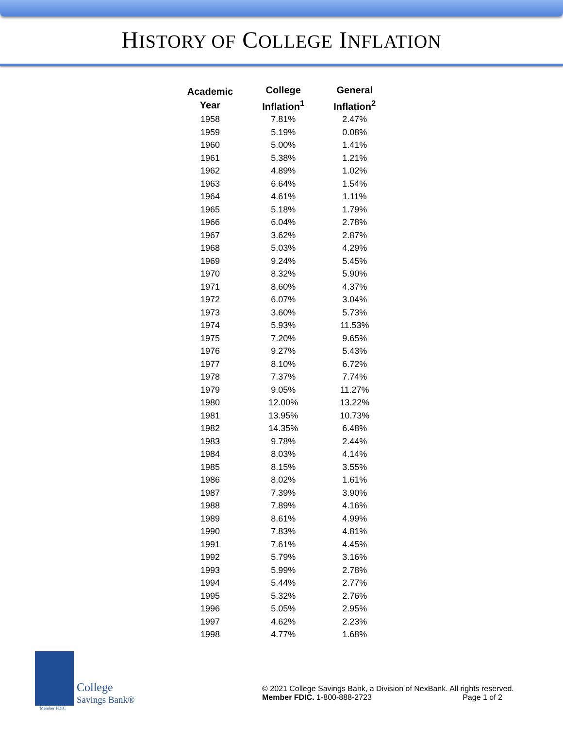HISTORY OF COLLEGE INFLATION
| Academic Year | College Inflation<sup>1</sup> | General Inflation<sup>2</sup> |
| --- | --- | --- |
| 1958 | 7.81% | 2.47% |
| 1959 | 5.19% | 0.08% |
| 1960 | 5.00% | 1.41% |
| 1961 | 5.38% | 1.21% |
| 1962 | 4.89% | 1.02% |
| 1963 | 6.64% | 1.54% |
| 1964 | 4.61% | 1.11% |
| 1965 | 5.18% | 1.79% |
| 1966 | 6.04% | 2.78% |
| 1967 | 3.62% | 2.87% |
| 1968 | 5.03% | 4.29% |
| 1969 | 9.24% | 5.45% |
| 1970 | 8.32% | 5.90% |
| 1971 | 8.60% | 4.37% |
| 1972 | 6.07% | 3.04% |
| 1973 | 3.60% | 5.73% |
| 1974 | 5.93% | 11.53% |
| 1975 | 7.20% | 9.65% |
| 1976 | 9.27% | 5.43% |
| 1977 | 8.10% | 6.72% |
| 1978 | 7.37% | 7.74% |
| 1979 | 9.05% | 11.27% |
| 1980 | 12.00% | 13.22% |
| 1981 | 13.95% | 10.73% |
| 1982 | 14.35% | 6.48% |
| 1983 | 9.78% | 2.44% |
| 1984 | 8.03% | 4.14% |
| 1985 | 8.15% | 3.55% |
| 1986 | 8.02% | 1.61% |
| 1987 | 7.39% | 3.90% |
| 1988 | 7.89% | 4.16% |
| 1989 | 8.61% | 4.99% |
| 1990 | 7.83% | 4.81% |
| 1991 | 7.61% | 4.45% |
| 1992 | 5.79% | 3.16% |
| 1993 | 5.99% | 2.78% |
| 1994 | 5.44% | 2.77% |
| 1995 | 5.32% | 2.76% |
| 1996 | 5.05% | 2.95% |
| 1997 | 4.62% | 2.23% |
| 1998 | 4.77% | 1.68% |
College
Savings Bank®
Member FDIC
© 2021 College Savings Bank, a Division of NexBank. All rights reserved.
Member FDIC. 1-800-888-2723 Page 1 of 2